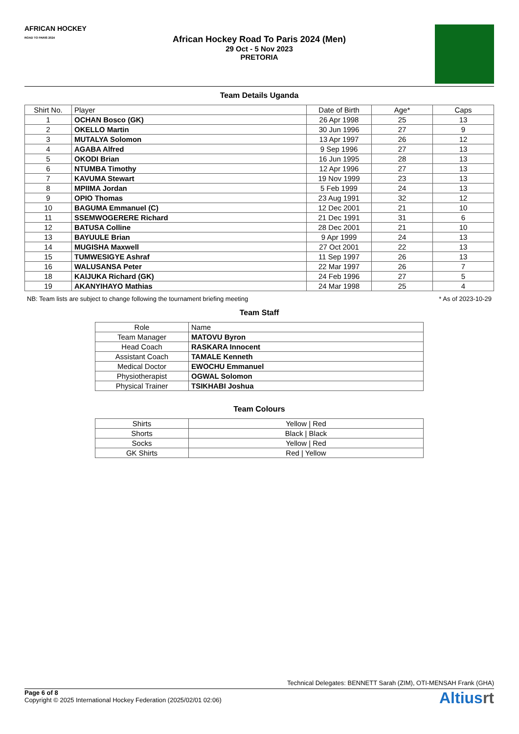AFRICAN HOCKEY
ROAD TO PARIS 2024
African Hockey Road To Paris 2024 (Men)
29 Oct - 5 Nov 2023
PRETORIA
Team Details Uganda
| Shirt No. | Player | Date of Birth | Age* | Caps |
| --- | --- | --- | --- | --- |
| 1 | OCHAN Bosco (GK) | 26 Apr 1998 | 25 | 13 |
| 2 | OKELLO Martin | 30 Jun 1996 | 27 | 9 |
| 3 | MUTALYA Solomon | 13 Apr 1997 | 26 | 12 |
| 4 | AGABA Alfred | 9 Sep 1996 | 27 | 13 |
| 5 | OKODI Brian | 16 Jun 1995 | 28 | 13 |
| 6 | NTUMBA Timothy | 12 Apr 1996 | 27 | 13 |
| 7 | KAVUMA Stewart | 19 Nov 1999 | 23 | 13 |
| 8 | MPIIMA Jordan | 5 Feb 1999 | 24 | 13 |
| 9 | OPIO Thomas | 23 Aug 1991 | 32 | 12 |
| 10 | BAGUMA Emmanuel (C) | 12 Dec 2001 | 21 | 10 |
| 11 | SSEMWOGERERE Richard | 21 Dec 1991 | 31 | 6 |
| 12 | BATUSA Colline | 28 Dec 2001 | 21 | 10 |
| 13 | BAYUULE Brian | 9 Apr 1999 | 24 | 13 |
| 14 | MUGISHA Maxwell | 27 Oct 2001 | 22 | 13 |
| 15 | TUMWESIGYE Ashraf | 11 Sep 1997 | 26 | 13 |
| 16 | WALUSANSA Peter | 22 Mar 1997 | 26 | 7 |
| 18 | KAIJUKA Richard (GK) | 24 Feb 1996 | 27 | 5 |
| 19 | AKANYIHAYO Mathias | 24 Mar 1998 | 25 | 4 |
NB: Team lists are subject to change following the tournament briefing meeting * As of 2023-10-29
Team Staff
| Role | Name |
| --- | --- |
| Team Manager | MATOVU Byron |
| Head Coach | RASKARA Innocent |
| Assistant Coach | TAMALE Kenneth |
| Medical Doctor | EWOCHU Emmanuel |
| Physiotherapist | OGWAL Solomon |
| Physical Trainer | TSIKHABI Joshua |
Team Colours
| Shirts | Yellow / Red |
| Shorts | Black / Black |
| Socks | Yellow / Red |
| GK Shirts | Red / Yellow |
Technical Delegates: BENNETT Sarah (ZIM), OTI-MENSAH Frank (GHA)
Page 6 of 8
Copyright © 2025 International Hockey Federation (2025/02/01 02:06)
Altiusrt